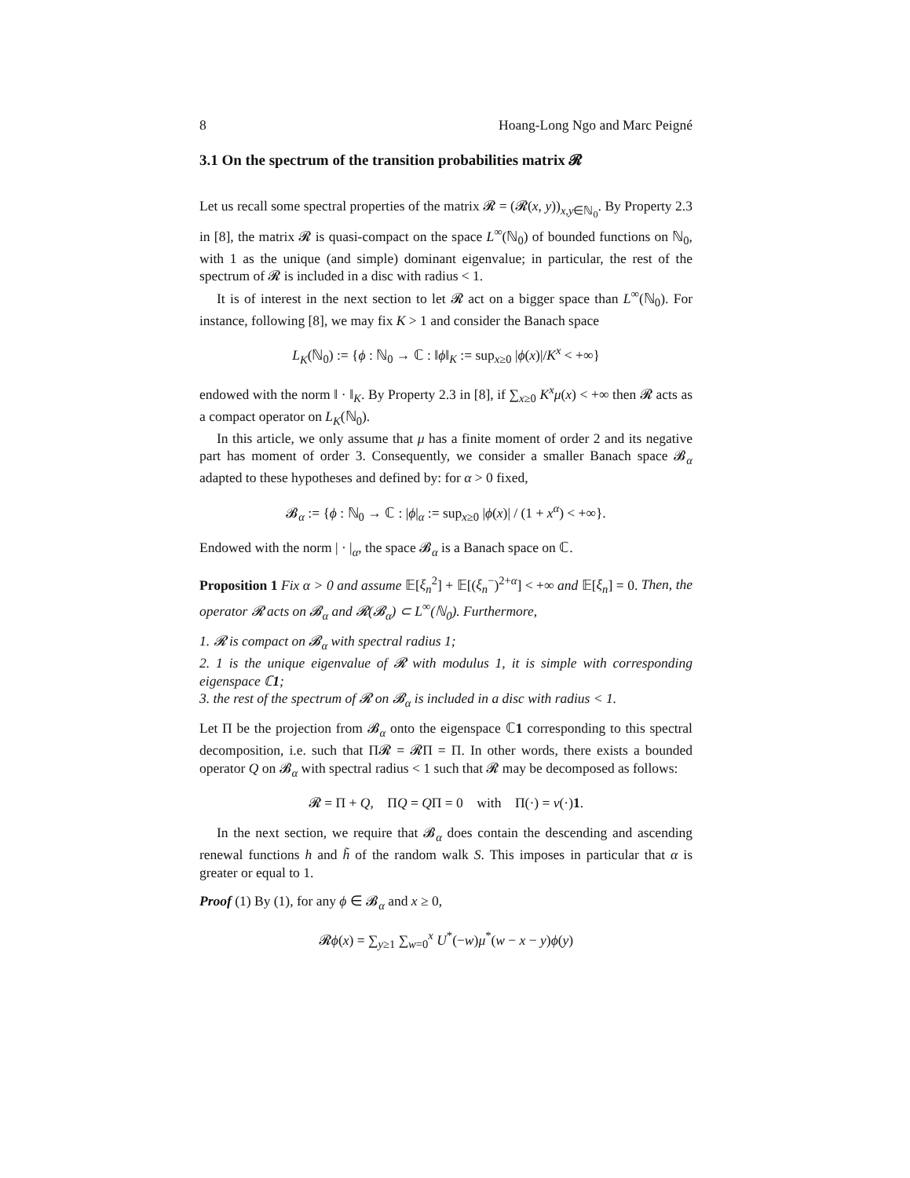8 Hoang-Long Ngo and Marc Peigné
3.1 On the spectrum of the transition probabilities matrix 𝓡
Let us recall some spectral properties of the matrix 𝓡 = (𝓡(x, y))<sub>x,y∈ℕ<sub>0</sub></sub>. By Property 2.3 in [8], the matrix 𝓡 is quasi-compact on the space L<sup>∞</sup>(ℕ<sub>0</sub>) of bounded functions on ℕ<sub>0</sub>, with 1 as the unique (and simple) dominant eigenvalue; in particular, the rest of the spectrum of 𝓡 is included in a disc with radius < 1.
It is of interest in the next section to let 𝓡 act on a bigger space than L<sup>∞</sup>(ℕ<sub>0</sub>). For instance, following [8], we may fix K > 1 and consider the Banach space
L<sub>K</sub>(ℕ<sub>0</sub>) := {ϕ : ℕ<sub>0</sub> → ℂ : ‖ϕ‖<sub>K</sub> := sup<sub>x≥0</sub> |ϕ(x)|/K<sup>x</sup> < +∞}
endowed with the norm ‖ · ‖<sub>K</sub>. By Property 2.3 in [8], if ∑<sub>x≥0</sub> K<sup>x</sup>μ(x) < +∞ then 𝓡 acts as a compact operator on L<sub>K</sub>(ℕ<sub>0</sub>).
In this article, we only assume that μ has a finite moment of order 2 and its negative part has moment of order 3. Consequently, we consider a smaller Banach space 𝓑<sub>α</sub> adapted to these hypotheses and defined by: for α > 0 fixed,
𝓑<sub>α</sub> := {ϕ : ℕ<sub>0</sub> → ℂ : |ϕ|<sub>α</sub> := sup<sub>x≥0</sub> |ϕ(x)| / (1 + x<sup>α</sup>) < +∞}.
Endowed with the norm | · |<sub>α</sub>, the space 𝓑<sub>α</sub> is a Banach space on ℂ.
Proposition 1 Fix α > 0 and assume 𝔼[ξ<sub>n</sub><sup>2</sup>] + 𝔼[(ξ<sub>n</sub><sup>−</sup>)<sup>2+α</sup>] < +∞ and 𝔼[ξ<sub>n</sub>] = 0. Then, the operator 𝓡 acts on 𝓑<sub>α</sub> and 𝓡(𝓑<sub>α</sub>) ⊂ L<sup>∞</sup>(ℕ<sub>0</sub>). Furthermore,
1. 𝓡 is compact on 𝓑<sub>α</sub> with spectral radius 1;
2. 1 is the unique eigenvalue of 𝓡 with modulus 1, it is simple with corresponding eigenspace ℂ1;
3. the rest of the spectrum of 𝓡 on 𝓑<sub>α</sub> is included in a disc with radius < 1.
Let Π be the projection from 𝓑<sub>α</sub> onto the eigenspace ℂ1 corresponding to this spectral decomposition, i.e. such that Π𝓡 = 𝓡Π = Π. In other words, there exists a bounded operator Q on 𝓑<sub>α</sub> with spectral radius < 1 such that 𝓡 may be decomposed as follows:
𝓡 = Π + Q, ΠQ = QΠ = 0 with Π(·) = ν(·)1.
In the next section, we require that 𝓑<sub>α</sub> does contain the descending and ascending renewal functions h and h̃ of the random walk S. This imposes in particular that α is greater or equal to 1.
Proof (1) By (1), for any ϕ ∈ 𝓑<sub>α</sub> and x ≥ 0,
𝓡ϕ(x) = ∑<sub>y≥1</sub> ∑<sub>w=0</sub><sup>x</sup> U<sup>*</sup>(−w)μ<sup>*</sup>(w − x − y)ϕ(y)